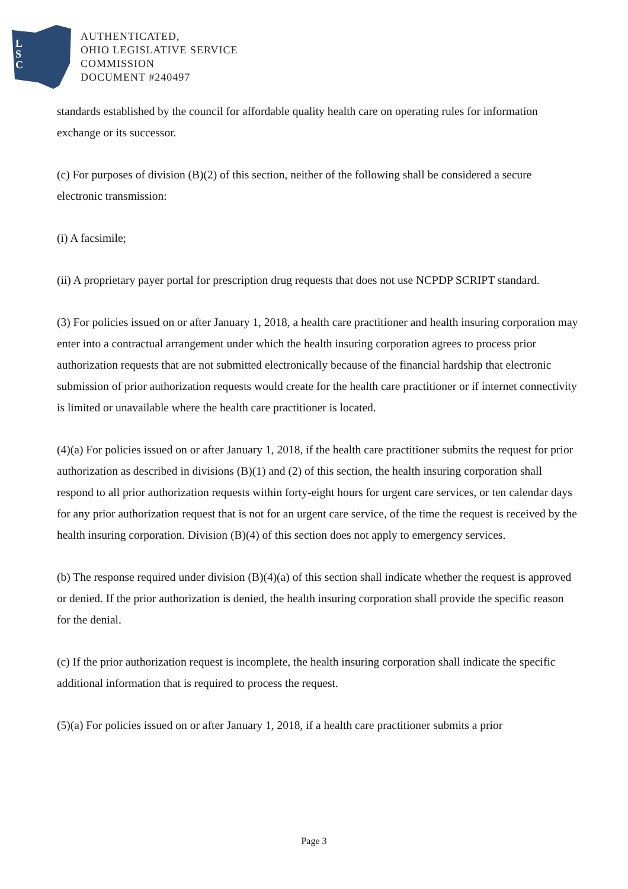L
S
C
AUTHENTICATED,
OHIO LEGISLATIVE SERVICE
COMMISSION
DOCUMENT #240497
standards established by the council for affordable quality health care on operating rules for information exchange or its successor.
(c) For purposes of division (B)(2) of this section, neither of the following shall be considered a secure electronic transmission:
(i) A facsimile;
(ii) A proprietary payer portal for prescription drug requests that does not use NCPDP SCRIPT standard.
(3) For policies issued on or after January 1, 2018, a health care practitioner and health insuring corporation may enter into a contractual arrangement under which the health insuring corporation agrees to process prior authorization requests that are not submitted electronically because of the financial hardship that electronic submission of prior authorization requests would create for the health care practitioner or if internet connectivity is limited or unavailable where the health care practitioner is located.
(4)(a) For policies issued on or after January 1, 2018, if the health care practitioner submits the request for prior authorization as described in divisions (B)(1) and (2) of this section, the health insuring corporation shall respond to all prior authorization requests within forty-eight hours for urgent care services, or ten calendar days for any prior authorization request that is not for an urgent care service, of the time the request is received by the health insuring corporation. Division (B)(4) of this section does not apply to emergency services.
(b) The response required under division (B)(4)(a) of this section shall indicate whether the request is approved or denied. If the prior authorization is denied, the health insuring corporation shall provide the specific reason for the denial.
(c) If the prior authorization request is incomplete, the health insuring corporation shall indicate the specific additional information that is required to process the request.
(5)(a) For policies issued on or after January 1, 2018, if a health care practitioner submits a prior
Page 3